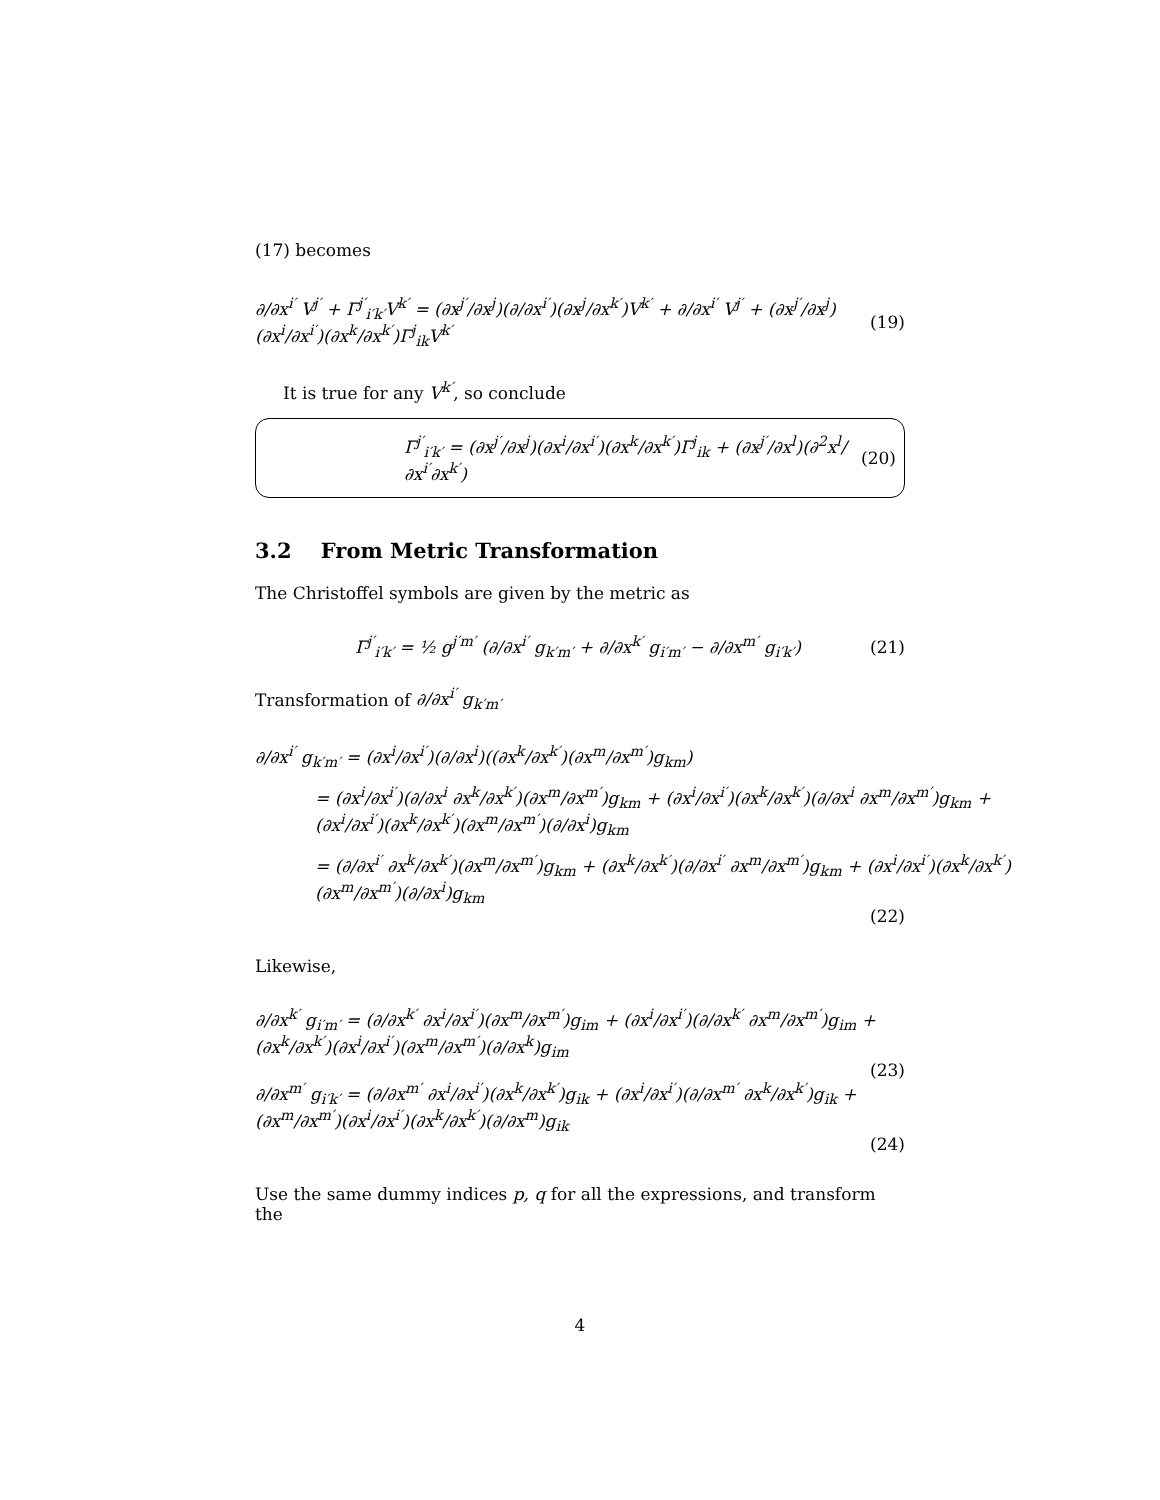(17) becomes
∂/∂x<sup>i′</sup> V<sup>j′</sup> + Γ<sup>j′</sup><sub>i′k′</sub>V<sup>k′</sup> = (∂x<sup>j′</sup>/∂x<sup>j</sup>)(∂/∂x<sup>i′</sup>)(∂x<sup>j</sup>/∂x<sup>k′</sup>)V<sup>k′</sup> + ∂/∂x<sup>i′</sup> V<sup>j′</sup> + (∂x<sup>j′</sup>/∂x<sup>j</sup>)(∂x<sup>i</sup>/∂x<sup>i′</sup>)(∂x<sup>k</sup>/∂x<sup>k′</sup>)Γ<sup>j</sup><sub>ik</sub>V<sup>k′</sup> (19)
It is true for any V<sup>k′</sup>, so conclude
Γ<sup>j′</sup><sub>i′k′</sub> = (∂x<sup>j′</sup>/∂x<sup>j</sup>)(∂x<sup>i</sup>/∂x<sup>i′</sup>)(∂x<sup>k</sup>/∂x<sup>k′</sup>)Γ<sup>j</sup><sub>ik</sub> + (∂x<sup>j′</sup>/∂x<sup>l</sup>)(∂<sup>2</sup>x<sup>l</sup>/∂x<sup>i′</sup>∂x<sup>k′</sup>) (20)
3.2 From Metric Transformation
The Christoffel symbols are given by the metric as
Γ<sup>j′</sup><sub>i′k′</sub> = ½ g<sup>j′m′</sup> (∂/∂x<sup>i′</sup> g<sub>k′m′</sub> + ∂/∂x<sup>k′</sup> g<sub>i′m′</sub> − ∂/∂x<sup>m′</sup> g<sub>i′k′</sub>) (21)
Transformation of ∂/∂x<sup>i′</sup> g<sub>k′m′</sub>
∂/∂x<sup>i′</sup> g<sub>k′m′</sub> = (∂x<sup>i</sup>/∂x<sup>i′</sup>)(∂/∂x<sup>i</sup>)((∂x<sup>k</sup>/∂x<sup>k′</sup>)(∂x<sup>m</sup>/∂x<sup>m′</sup>)g<sub>km</sub>)
= (∂x<sup>i</sup>/∂x<sup>i′</sup>)(∂/∂x<sup>i</sup> ∂x<sup>k</sup>/∂x<sup>k′</sup>)(∂x<sup>m</sup>/∂x<sup>m′</sup>)g<sub>km</sub> + (∂x<sup>i</sup>/∂x<sup>i′</sup>)(∂x<sup>k</sup>/∂x<sup>k′</sup>)(∂/∂x<sup>i</sup> ∂x<sup>m</sup>/∂x<sup>m′</sup>)g<sub>km</sub> + (∂x<sup>i</sup>/∂x<sup>i′</sup>)(∂x<sup>k</sup>/∂x<sup>k′</sup>)(∂x<sup>m</sup>/∂x<sup>m′</sup>)(∂/∂x<sup>i</sup>)g<sub>km</sub>
= (∂/∂x<sup>i′</sup> ∂x<sup>k</sup>/∂x<sup>k′</sup>)(∂x<sup>m</sup>/∂x<sup>m′</sup>)g<sub>km</sub> + (∂x<sup>k</sup>/∂x<sup>k′</sup>)(∂/∂x<sup>i′</sup> ∂x<sup>m</sup>/∂x<sup>m′</sup>)g<sub>km</sub> + (∂x<sup>i</sup>/∂x<sup>i′</sup>)(∂x<sup>k</sup>/∂x<sup>k′</sup>)(∂x<sup>m</sup>/∂x<sup>m′</sup>)(∂/∂x<sup>i</sup>)g<sub>km</sub>
(22)
Likewise,
∂/∂x<sup>k′</sup> g<sub>i′m′</sub> = (∂/∂x<sup>k′</sup> ∂x<sup>i</sup>/∂x<sup>i′</sup>)(∂x<sup>m</sup>/∂x<sup>m′</sup>)g<sub>im</sub> + (∂x<sup>i</sup>/∂x<sup>i′</sup>)(∂/∂x<sup>k′</sup> ∂x<sup>m</sup>/∂x<sup>m′</sup>)g<sub>im</sub> + (∂x<sup>k</sup>/∂x<sup>k′</sup>)(∂x<sup>i</sup>/∂x<sup>i′</sup>)(∂x<sup>m</sup>/∂x<sup>m′</sup>)(∂/∂x<sup>k</sup>)g<sub>im</sub>
(23)
∂/∂x<sup>m′</sup> g<sub>i′k′</sub> = (∂/∂x<sup>m′</sup> ∂x<sup>i</sup>/∂x<sup>i′</sup>)(∂x<sup>k</sup>/∂x<sup>k′</sup>)g<sub>ik</sub> + (∂x<sup>i</sup>/∂x<sup>i′</sup>)(∂/∂x<sup>m′</sup> ∂x<sup>k</sup>/∂x<sup>k′</sup>)g<sub>ik</sub> + (∂x<sup>m</sup>/∂x<sup>m′</sup>)(∂x<sup>i</sup>/∂x<sup>i′</sup>)(∂x<sup>k</sup>/∂x<sup>k′</sup>)(∂/∂x<sup>m</sup>)g<sub>ik</sub>
(24)
Use the same dummy indices p, q for all the expressions, and transform the
4